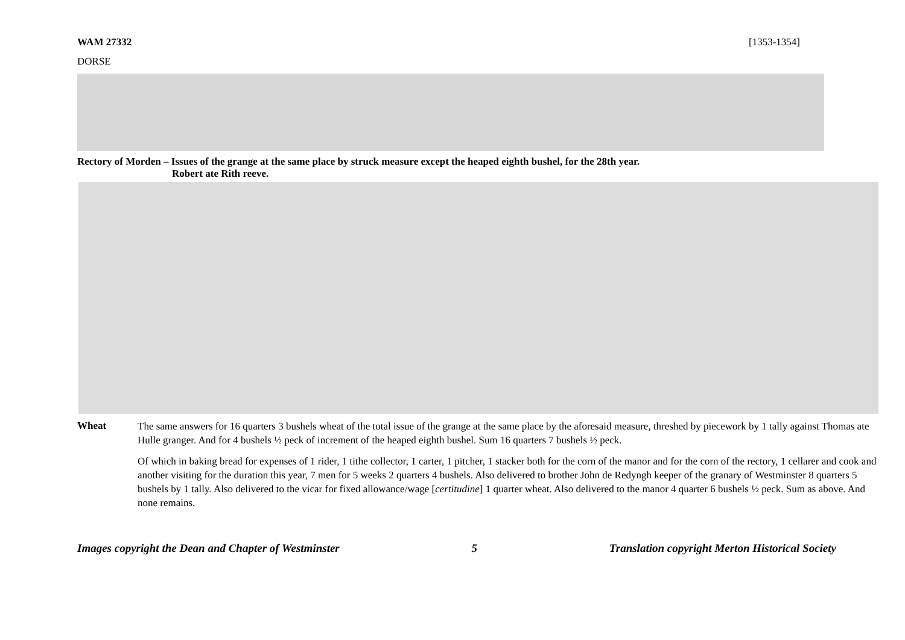WAM 27332 [1353-1354]
DORSE
Rectory of Morden – Issues of the grange at the same place by struck measure except the heaped eighth bushel, for the 28th year.
Robert ate Rith reeve.
Wheat
The same answers for 16 quarters 3 bushels wheat of the total issue of the grange at the same place by the aforesaid measure, threshed by piecework by 1 tally against Thomas ate Hulle granger. And for 4 bushels ½ peck of increment of the heaped eighth bushel. Sum 16 quarters 7 bushels ½ peck.
Of which in baking bread for expenses of 1 rider, 1 tithe collector, 1 carter, 1 pitcher, 1 stacker both for the corn of the manor and for the corn of the rectory, 1 cellarer and cook and another visiting for the duration this year, 7 men for 5 weeks 2 quarters 4 bushels. Also delivered to brother John de Redyngh keeper of the granary of Westminster 8 quarters 5 bushels by 1 tally. Also delivered to the vicar for fixed allowance/wage [certitudine] 1 quarter wheat. Also delivered to the manor 4 quarter 6 bushels ½ peck. Sum as above. And none remains.
Images copyright the Dean and Chapter of Westminster 5 Translation copyright Merton Historical Society